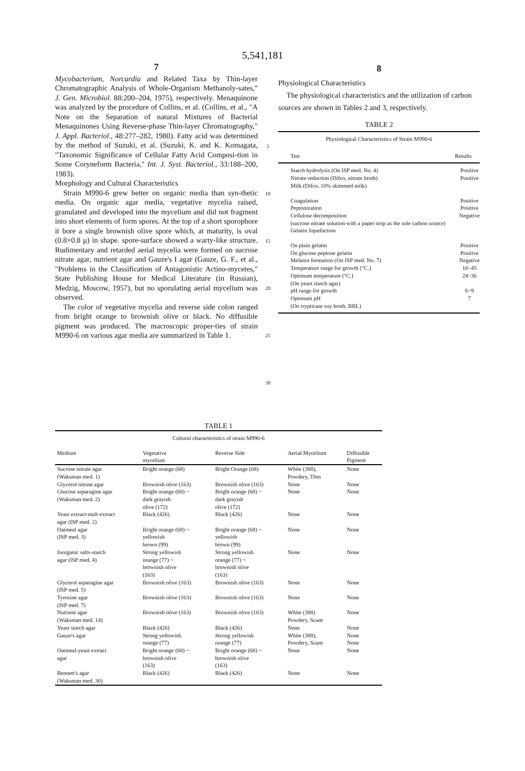5,541,181
7
Mycobacterium, Norcardia and Related Taxa by Thin-layer Chromatographic Analysis of Whole-Organism Methanoly-sates," J. Gen. Microbiol. 88:200–204, 1975), respectively. Menaquinone was analyzed by the procedure of Collins, et al. (Collins, et al., "A Note on the Separation of natural Mixtures of Bacterial Menaquinones Using Reverse-phase Thin-layer Chromatography," J. Appl. Bacteriol., 48:277–282, 1980). Fatty acid was determined by the method of Suzuki, et al. (Suzuki, K. and K. Komagata, "Taxonomic Significance of Cellular Fatty Acid Composi-tion in Some Coryneform Bacteria," Int. J. Syst. Bacteriol., 33:188–200, 1983).
Morphology and Cultural Characteristics
Strain M990-6 grew better on organic media than syn-thetic media. On organic agar media, vegetative mycelia raised, granulated and developed into the mycelium and did not fragment into short elements of form spores. At the top of a short sporophore it bore a single brownish olive spore which, at maturity, is oval (0.8×0.8 μ) in shape. spore-surface showed a warty-like structure. Rudimentary and retarded aerial mycelia were formed on sucrose nitrate agar, nutrient agar and Gauze's I agar (Gauze, G. F., et al., "Problems in the Classification of Antagonistic Actino-mycetes," State Publishing House for Medical Literature (in Russian), Medzig, Moscow, 1957), but no sporulating aerial mycelium was observed.
The color of vegetative mycelia and reverse side colon ranged from bright orange to brownish olive or black. No diffusible pigment was produced. The macroscopic proper-ties of strain M990-6 on various agar media are summarized in Table 1.
5
10
15
20
25
30
8
Physiological Characteristics
The physiological characteristics and the utilization of carbon sources are shown in Tables 2 and 3, respectively.
TABLE 2
| Physiological Characteristics of Strain M990-6 | |
| --- | --- |
| Test | Results |
| Starch hydrolysis (On ISP med. No. 4) | Positive |
| Nitrate reduction (Difco, nitrate broth) | Positive |
| Milk (Difco, 10% skimmed milk) | |
| Coagulation | Positive |
| Peptonization | Positive |
| Cellulose decomposition (sucrose nitrate solution with a paper strip as the sole carbon source) | Negative |
| Gelatin liquefaction | |
| On plain gelatin | Positive |
| On glucose peptone gelatin | Positive |
| Melanin formation (On ISP med. No. 7) | Negative |
| Temperature range for growth (°C.) | 16~45 |
| Optimum temperature (°C.) (On yeast starch agar) | 24~36 |
| pH range for growth | 6~9 |
| Optimum pH (On trypticase soy broth, BBL) | 7 |
TABLE 1
| Cultural characteristics of strain M990-6 | | | | |
| --- | --- | --- | --- | --- |
| Medium | Vegetative mycelium | Reverse Side | Aerial Mycelium | Diffusible Pigment |
| Sucrose nitrate agar (Waksman med. 1) | Bright orange (68) | Bright Orange (68) | White (388), Powdery, Thin | None |
| Glycerol nitrate agar | Brownish olive (163) | Brownish olive (163) | None | None |
| Glucose asparagine agar (Waksman med. 2) | Bright orange (68) ~ dark grayish olive (172) | Bright orange (68) ~ dark grayish olive (172) | None | None |
| Yeast extract-malt extract agar (ISP med. 2) | Black (426) | Black (426) | None | None |
| Oatmeal agar (ISP med. 3) | Bright orange (68) ~ yellowish brown (99) | Bright orange (68) ~ yellowish brown (99) | None | None |
| Inorganic salts-starch agar (ISP med. 4) | Strong yellowish orange (77) ~ brownish olive (163) | Strong yellowish orange (77) ~ brownish olive (163) | None | None |
| Glycerol asparagine agar (ISP med. 5) | Brownish olive (163) | Brownish olive (163) | None | None |
| Tyrosine agar (ISP med. 7) | Brownish olive (163) | Brownish olive (163) | None | None |
| Nutrient agar (Waksman med. 14) | Brownish olive (163) | Brownish olive (163) | White (388) Powdery, Scant | None |
| Yeast starch agar | Black (426) | Black (426) | None | None |
| Gauze's agar | Strong yellowish orange (77) | Strong yellowish orange (77) | White (388), Powdery, Scant | None None |
| Oatmeal-yeast extract agar | Bright orange (68) ~ brownish olive (163) | Bright orange (68) ~ brownish olive (163) | None | None |
| Bennett's agar (Waksman med. 30) | Black (426) | Black (426) | None | None |